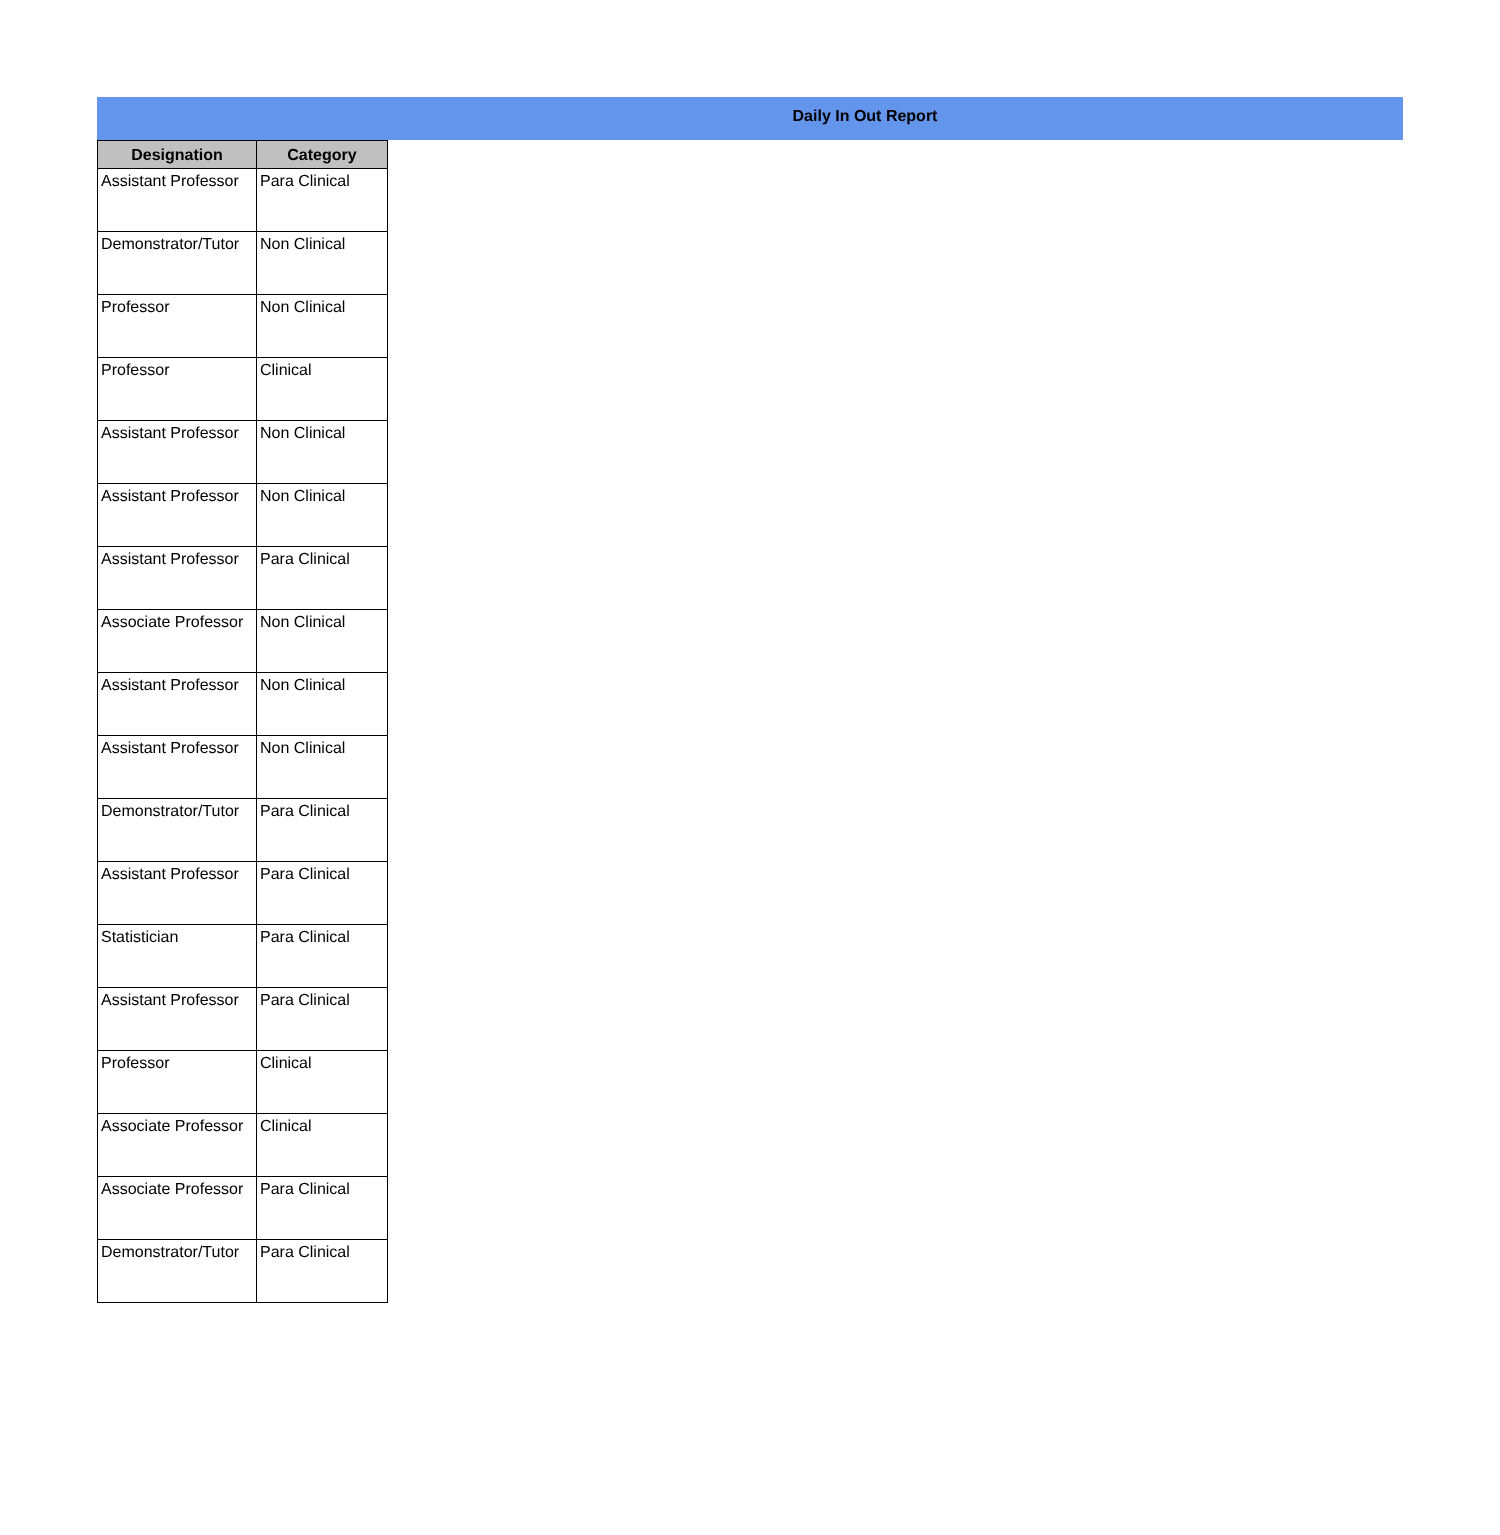Daily In Out Report
| Designation | Category |
| --- | --- |
| Assistant Professor | Para Clinical |
| Demonstrator/Tutor | Non Clinical |
| Professor | Non Clinical |
| Professor | Clinical |
| Assistant Professor | Non Clinical |
| Assistant Professor | Non Clinical |
| Assistant Professor | Para Clinical |
| Associate Professor | Non Clinical |
| Assistant Professor | Non Clinical |
| Assistant Professor | Non Clinical |
| Demonstrator/Tutor | Para Clinical |
| Assistant Professor | Para Clinical |
| Statistician | Para Clinical |
| Assistant Professor | Para Clinical |
| Professor | Clinical |
| Associate Professor | Clinical |
| Associate Professor | Para Clinical |
| Demonstrator/Tutor | Para Clinical |